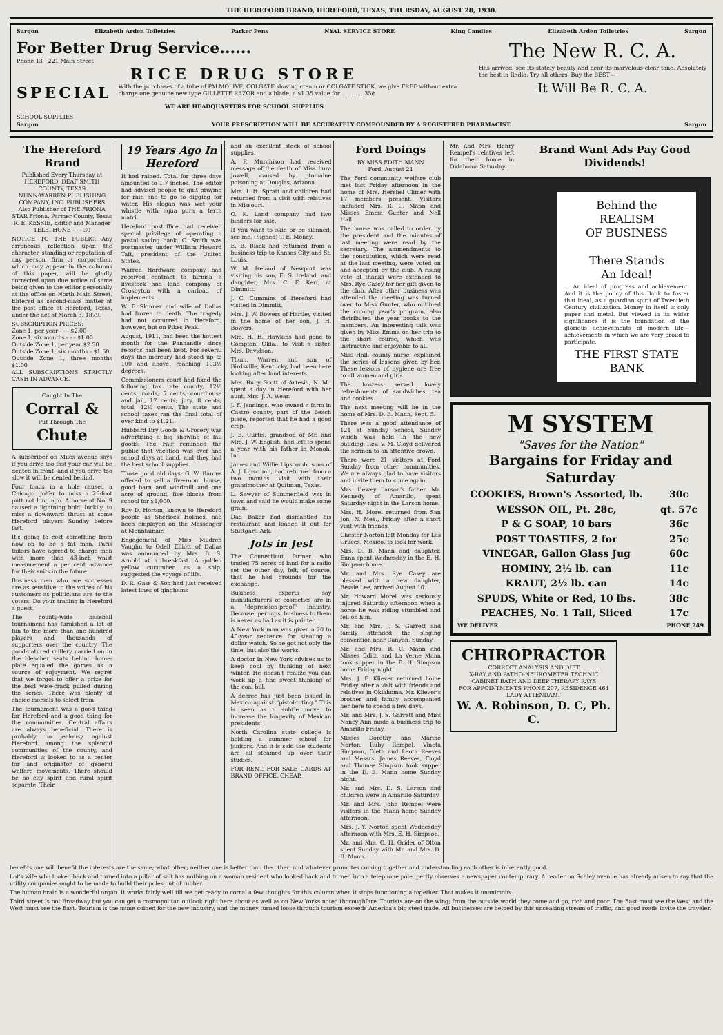THE HEREFORD BRAND, HEREFORD, TEXAS, THURSDAY, AUGUST 28, 1930.
Sargon Elizabeth Arden Toiletries Parker Pens NYAL SERVICE STORE King Candies Elizabeth Arden Toiletries Sargon
For Better Drug Service......
Phone 13 221 Main Street
RICE DRUG STORE
SPECIAL
With the purchases of a tube of PALMOLIVE, COLGATE shaving cream or COLGATE STICK, we give FREE without extra charge one genuine new type GILLETTE RAZOR and a blade, a $1.35 value for ............ 35¢
WE ARE HEADQUARTERS FOR SCHOOL SUPPLIES
The New R. C. A.
Has arrived, see its stately beauty and hear its marvelous clear tone. Absolutely the best in Radio. Try all others. Buy the BEST—
It Will Be R. C. A.
SCHOOL SUPPLIES
Sargon YOUR PRESCRIPTION WILL BE ACCURATELY COMPOUNDED BY A REGISTERED PHARMACIST. Sargon
The Hereford Brand
Published Every Thursday at HEREFORD, DEAF SMITH COUNTY, TEXAS
NUNN-WARREN PUBLISHING COMPANY, INC. PUBLISHERS
Also Publisher of THE FRIONA STAR Friona, Parmer County, Texas
R. E. KESSIE, Editor and Manager
TELEPHONE - - - 30
NOTICE TO THE PUBLIC: Any erroneous reflection upon the character, standing or reputation of any person, firm or corporation, which may appear in the columns of this paper, will be gladly corrected upon due notice of same being given to the editor personally at the office on North Main Street. Entered as second-class matter at the post office at Hereford, Texas, under the act of March 3, 1879.
SUBSCRIPTION PRICES:
Zone 1, per year - - - $2.00
Zone 1, six months - - - $1.00
Outside Zone 1, per year $2.50
Outside Zone 1, six months - $1.50
Outside Zone 1, three months $1.00
ALL SUBSCRIPTIONS STRICTLY CASH IN ADVANCE.
Caught In The
Corral &
Put Through The
Chute
A subscriber on Miles avenue says if you drive too fast your car will be dented in front, and if you drive too slow it will be dented behind.
Four toads in a hole caused a Chicago golfer to miss a 25-foot putt not long ago. A horse at No. 9 caused a lightning bold, luckily, to miss a downward thrust at some Hereford players Sunday before last.
It's going to cost something from now on to be a fat man, Paris tailors have agreed to charge men with more than 43-inch waist measurement a per cent advance for their suits in the future.
Business men who are successes are as sensitive to the voices of his customers as politicians are to the voters. Do your trading in Hereford a guest.
The county-wide baseball tournament has furnished a lot of fun to the more than one hundred players and thousands of supporters over the country. The good-natured raillery carried on in the bleacher seats behind home-plate equaled the games as a source of enjoyment. We regret that we forgot to offer a prize for the best wise-crack pulled during the series. There was plenty of choice morsels to select from.
The tournament was a good thing for Hereford and a good thing for the communities. Central affairs are always beneficial. There is probably no jealousy against Hereford among the splendid communities of the county, and Hereford is looked to as a center for and originator of general welfare movements. There should be no city spirit and rural spirit separate. Their
19 Years Ago In Hereford
It had rained. Total for three days amounted to 1.7 inches. The editor had advised people to quit praying for rain and to go to digging for water. His slogan was wet your whistle with aqua pura a terra matri.
Hereford postoffice had received special privilege of operating a postal saving bank. C. Smith was postmaster under William Howard Taft, president of the United States.
Warren Hardware company had received contract to furnish a livestock and land company of Crosbyton with a carload of implements.
W. F. Skinner and wife of Dallas had frozen to death. The tragedy had not occurred in Hereford, however, but on Pikes Peak.
August, 1911, had been the hottest month for the Panhandle since records had been kept. For several days the mercury had stood up to 100 and above, reaching 103½ degrees.
Commissioners court had fixed the following tax rate county, 12½ cents; roads, 5 cents; courthouse and jail, 17 cents; jury, 8 cents; total, 42½ cents. The state and school taxes ran the final total of ever kind to $1.21.
Hubbard Dry Goods & Grocery was advertising a big showing of fall goods. The Fair reminded the public that vacation was over and school days at hand, and they had the best school supplies.
Those good old days: G. W. Barcus offered to sell a five-room house, good barn and windmill and one acre of ground, five blocks from school for $1,000.
Roy D. Horton, known to Hereford people as Sherlock Holmes, had been employed on the Messenger at Mountainair.
Engagement of Miss Mildren Vaughn to Odell Elliott of Dallas was announced by Mrs. B. S. Arnold at a breakfast. A golden yellow cucumber, as a ship, suggested the voyage of life.
D. R. Gass & Son had just received latest lines of ginghams
and an excellent stock of school supplies.
A. P. Murchison had received message of the death of Miss Lura Jowell, caused by ptomaine poisoning at Douglas, Arizona.
Mrs. I. H. Spratt and children had returned from a visit with relatives in Missouri.
O. K. Land company had two binders for sale.
If you want to skin or be skinned, see me. (Signed) T. E. Money.
E. B. Black had returned from a business trip to Kansas City and St. Louis.
W. M. Ireland of Newport was visiting his son, E. S. Ireland, and daughter, Mrs. C. F. Kerr, at Dimmitt.
J. C. Cummins of Hereford had visited in Dimmitt.
Mrs. J. W. Bowers of Hartley visited in the home of her son, J. H. Bowers.
Mrs. H. H. Hawkins had gone to Compton, Okla., to visit a sister, Mrs. Davidson.
Thom. Warren and son of Birdsville, Kentucky, had been here looking after land interests.
Mrs. Ruby Scott of Artesia, N. M., spent a day in Hereford with her aunt, Mrs. J. A. Wear.
J. F. Jennings, who owned a farm in Castro county, part of the Beach place, reported that he had a good crop.
J. B. Curtis, grandson of Mr. and Mrs. J. W. English, had left to spend a year with his father in Monoh, Ind.
James and Willie Lipscomb, sons of A. J. Lipscomb, had returned from a two months' visit with their grandmother at Quitman, Texas.
L. Sawyer of Summerfield was in town and said he would make some grain.
Dad Baker had dismantled his restaurant and loaded it out for Stuttgart, Ark.
Jots in Jest
The Connecticut farmer who traded 75 acres of land for a radio set the other day, felt, of course, that he had grounds for the exchange.
Business experts say manufacturers of cosmetics are in a "depression-proof" industry. Because, perhaps, business to them is never as bad as it is painted.
A New York man was given a 20 to 40-year sentence for stealing a dollar watch. So he got not only the time, but also the works.
A doctor in New York advises us to keep cool by thinking of next winter. He doesn't realize you can work up a fine sweat thinking of the coal bill.
A decree has just been issued in Mexico against "pistol-toting." This is seen as a subtle move to increase the longevity of Mexican presidents.
North Carolina state college is holding a summer school for janitors. And it is said the students are all steamed up over their studies.
FOR RENT, FOR SALE CARDS AT BRAND OFFICE. CHEAP.
Ford Doings
BY MISS EDITH MANN
Ford, August 21
The Ford community welfare club met last Friday afternoon in the home of Mrs. Hershel Climer with 17 members present. Visitors included Mrs. R. C. Mann and Misses Emma Gunter and Nell Hall.
The house was called to order by the president and the minutes of last meeting were read by the secretary. The ammendments to the constitution, which were read at the last meeting, were voted on and accepted by the club. A rising vote of thanks were extended to Mrs. Rye Casey for her gift given to the club. After other business was attended the meeting was turned over to Miss Gunter, who outlined the coming year's program, also distributed the year books to the members. An interesting talk was given by Miss Emma on her trip to the short course, which was instructive and enjoyable to all.
Miss Hall, county nurse, explained the series of lessons given by her. These lessons of hygiene are free to all women and girls.
The hostess served lovely refreshments of sandwiches, tea and cookies.
The next meeting will be in the home of Mrs. D. B. Mann, Sept. 5.
There was a good attendance of 121 at Sunday School, Sunday which was held in the new building. Rev. V. M. Cloyd delivered the sermon to an attentive crowd.
There were 21 visitors at Ford Sunday from other communities. We are always glad to have visitors and invite them to come again.
Mrs. Dewey Larson's father, Mr. Kennedy of Amarillo, spent Saturday night in the Larson home.
Mrs. H. Morel returned from San Jon, N. Mex., Friday after a short visit with friends.
Chester Norton left Monday for Las Cruces, Mexico, to look for work.
Mrs. D. B. Mann and daughter, Euna spent Wednesday in the E. H. Simpson home.
Mr. and Mrs. Rye Casey are blessed with a new daughter, Bessie Lee, arrived August 10.
Mr. Howard Morel was seriously injured Saturday afternoon when a horse he was riding stumbled and fell on him.
Mr. and Mrs. J. S. Garrett and family attended the singing convention near Canyon, Sunday.
Mr. and Mrs. R. C. Mann and Misses Edith and La Verne Mann took supper in the E. H. Simpson home Friday night.
Mrs. J. F. Kliever returned home Friday after a visit with friends and relatives in Oklahoma. Mr. Kliever's brother and family accompanied her here to spend a few days.
Mr. and Mrs. J. S. Garrett and Miss Nancy Ann made a business trip to Amarillo Friday.
Misses Dorothy and Marine Norton, Ruby Rempel, Vineta Simpson, Oleta and Leota Reeves and Messrs. James Reeves, Floyd and Thomas Simpson took supper in the D. B. Mann home Sunday night.
Mr. and Mrs. D. S. Larson and children were in Amarillo Saturday.
Mr. and Mrs. John Rempel were visitors in the Mann home Sunday afternoon.
Mrs. J. Y. Norton spent Wednesday afternoon with Mrs. E. H. Simpson.
Mr. and Mrs. O. H. Grider of Olton spent Sunday with Mr. and Mrs. D. B. Mann.
Mr. and Mrs. Henry Rempel's relatives left for their home in Oklahoma Saturday.
Brand Want Ads Pay Good Dividends!
Behind the
REALISM
OF BUSINESS
There Stands
An Ideal!
... An ideal of progress and achievement. And it is the policy of this Bank to foster that ideal, as a guardian spirit of Twentieth Century civilization. Money in itself is only paper and metal. But viewed in its wider significance it is the foundation of the glorious achievements of modern life—achievements in which we are very proud to participate.
THE FIRST STATE
BANK
M SYSTEM
"Saves for the Nation"
Bargains for Friday and Saturday
| COOKIES, Brown's Assorted, lb. | 30c |
| WESSON OIL, Pt. 28c, | qt. 57c |
| P & G SOAP, 10 bars | 36c |
| POST TOASTIES, 2 for | 25c |
| VINEGAR, Gallon Glass Jug | 60c |
| HOMINY, 2½ lb. can | 11c |
| KRAUT, 2½ lb. can | 14c |
| SPUDS, White or Red, 10 lbs. | 38c |
| PEACHES, No. 1 Tall, Sliced | 17c |
WE DELIVER PHONE 249
CHIROPRACTOR
CORRECT ANALYSIS AND DIET
X-RAY AND PATHO-NEUROMETER TECHNIC
CABINET BATH AND DEEP THERAPY RAYS
FOR APPOINTMENTS PHONE 207, RESIDENCE 464
LADY ATTENDANT
W. A. Robinson, D. C, Ph. C.
benefits one will benefit the interests are the same; what other; neither one is better than the other; and whatever promotes coming together and understanding each other is inherently good.
Lot's wife who looked back and turned into a pillar of salt has nothing on a woman resident who looked back and turned into a telephone pole, pertly observes a newspaper contemporary. A reader on Schley avenue has already arisen to say that the utility companies ought to be made to build their poles out of rubber.
The human brain is a wonderful organ. It works fairly well till we get ready to corral a few thoughts for this column when it stops functioning altogether. That makes it unanimous.
Third street is not Broadway but you can get a cosmopolitan outlook right here about as well as on New Yorks noted thoroughfare. Tourists are on the wing; from the outside world they come and go, rich and poor. The East must see the West and the West must see the East. Tourism is the name coined for the new industry, and the money turned loose through tourism exceeds America's big steel trade. All businesses are helped by this unceasing stream of traffic, and good roads invite the traveler.